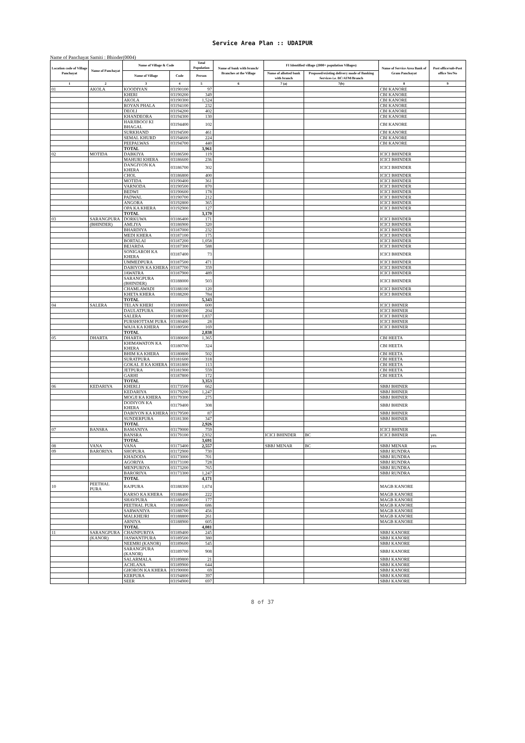Service Area Plan :: UDAIPUR
Name of Panchayat Samiti : Bhinder(0004)
| Location code of Village Panchayat | Name of Panchayat | Name of Village & Code | | Total Population | Name of bank with branch/ Branches at the Village | FI Identified village (2000+ population Villages) | | Name of Service Area Bank of Gram Panchayat | Post office/sub-Post office Yes/No |
| --- | --- | --- | --- | --- | --- | --- | --- | --- | --- |
| | | Name of Village | Code | Person | | Name of allotted bank with branch | Proposed/existing delivery mode of Banking Services i.e. BC/ATM/Branch | | |
| 1 | 2 | 3 | 4 | 5 | 6 | 7 (a) | 7(b) | 8 | 9 |
| 01 | AKOLA | KOODIYAN | 03190100 | 97 | | | | CBI KANORE | |
| | | KHERI | 03190200 | 349 | | | | CBI KANORE | |
| | | AKOLA | 03190300 | 1,524 | | | | CBI KANORE | |
| | | ROYAN PHALA | 03194100 | 232 | | | | CBI KANORE | |
| | | DEOLI | 03194200 | 402 | | | | CBI KANORE | |
| | | KHANDEORA | 03194300 | 130 | | | | CBI KANORE | |
| | | HARJIBOOJ KI BHAGAL | 03194400 | 102 | | | | CBI KANORE | |
| | | SURKHAND | 03194500 | 461 | | | | CBI KANORE | |
| | | SEMAL KHURD | 03194600 | 224 | | | | CBI KANORE | |
| | | PEEPALWAS | 03194700 | 440 | | | | CBI KANORE | |
| | | TOTAL | | 3,961 | | | | | |
| 02 | MOTIDA | DABKIYA | 03186500 | 119 | | | | ICICI BHINDER | |
| | | MAHURI KHERA | 03186600 | 236 | | | | ICICI BHINDER | |
| | | DANGIYON KA KHERA | 03186700 | 302 | | | | ICICI BHINDER | |
| | | CHOL | 03186800 | 400 | | | | ICICI BHINDER | |
| | | MOTIDA | 03190400 | 361 | | | | ICICI BHINDER | |
| | | VARNODA | 03190500 | 870 | | | | ICICI BHINDER | |
| | | BEDWI | 03190600 | 178 | | | | ICICI BHINDER | |
| | | PADWAL | 03190700 | 212 | | | | ICICI BHINDER | |
| | | ANGORA | 03192800 | 365 | | | | ICICI BHINDER | |
| | | OPA KA KHERA | 03192900 | 127 | | | | ICICI BHINDER | |
| | | TOTAL | | 3,170 | | | | | |
| 03 | SARANGPURA | DORKUWA | 03186400 | 171 | | | | ICICI BHINDER | |
| | (BHINDER) | AMLIYA | 03186900 | 320 | | | | ICICI BHINDER | |
| | | BHARDIYA | 03187000 | 232 | | | | ICICI BHINDER | |
| | | MEDI KHERA | 03187100 | 175 | | | | ICICI BHINDER | |
| | | BORTALAI | 03187200 | 1,058 | | | | ICICI BHINDER | |
| | | BEJARDA | 03187300 | 588 | | | | ICICI BHINDER | |
| | | SONIGAROH KA KHERA | 03187400 | 73 | | | | ICICI BHINDER | |
| | | UMMEDPURA | 03187500 | 471 | | | | ICICI BHINDER | |
| | | DABIYON KA KHERA | 03187700 | 359 | | | | ICICI BHINDER | |
| | | JAWATRA | 03187900 | 489 | | | | ICICI BHINDER | |
| | | SARANGPURA (BHINDER) | 03188000 | 503 | | | | ICICI BHINDER | |
| | | CHAMLAWADI | 03188100 | 120 | | | | ICICI BHINDER | |
| | | KHETA KHERA | 03188200 | 784 | | | | ICICI BHINDER | |
| | | TOTAL | | 5,343 | | | | | |
| 04 | SALERA | TELAN KHERI | 03180000 | 600 | | | | ICICI BHINER | |
| | | DAULATPURA | 03180200 | 204 | | | | ICICI BHINER | |
| | | SALERA | 03180300 | 1,837 | | | | ICICI BHINER | |
| | | PURSHOTTAM PURA | 03180400 | 28 | | | | ICICI BHINER | |
| | | WAJA KA KHERA | 03180500 | 169 | | | | ICICI BHINER | |
| | | TOTAL | | 2,838 | | | | | |
| 05 | DHARTA | DHARTA | 03180600 | 1,365 | | | | CBI HEETA | |
| | | KHIMAWATON KA KHERA | 03180700 | 324 | | | | CBI HEETA | |
| | | BHIM KA KHERA | 03180800 | 502 | | | | CBI HEETA | |
| | | SURATPURA | 03181600 | 318 | | | | CBI HEETA | |
| | | GOKAL JI KA KHERA | 03181800 | 113 | | | | CBI HEETA | |
| | | JETPURA | 03181900 | 559 | | | | CBI HEETA | |
| | | GARHI | 03187800 | 172 | | | | CBI HEETA | |
| | | TOTAL | | 3,353 | | | | | |
| 06 | KEDARIYA | KHERLI | 03173500 | 662 | | | | SBBJ BHINER | |
| | | KEDARIYA | 03179200 | 1,247 | | | | SBBJ BHINER | |
| | | MOGJI KA KHERA | 03179300 | 275 | | | | SBBJ BHINER | |
| | | DODIYON KA KHERA | 03179400 | 308 | | | | SBBJ BHINER | |
| | | DABIYON KA KHERA | 03179500 | 87 | | | | SBBJ BHINER | |
| | | SUNDERPURA | 03181300 | 347 | | | | SBBJ BHINER | |
| | | TOTAL | | 2,926 | | | | | |
| 07 | BANSRA | BAMANIYA | 03179000 | 759 | | | | ICICI BHINER | |
| | | BANSRA | 03179100 | 2,932 | | ICICI BHINDER | BC | ICICI BHINER | yes |
| | | TOTAL | | 3,691 | | | | | |
| 08 | VANA | VANA | 03173400 | 2,557 | | SBBJ MENAR | BC | SBBJ MENAR | yes |
| 09 | BARORIYA | SHOPURA | 03172900 | 730 | | | | SBBJ RUNDRA | |
| | | KHADODA | 03173000 | 701 | | | | SBBJ RUNDRA | |
| | | AGORIYA | 03173100 | 728 | | | | SBBJ RUNDRA | |
| | | MENPURIYA | 03173200 | 765 | | | | SBBJ RUNDRA | |
| | | BARORIYA | 03173300 | 1,247 | | | | SBBJ RUNDRA | |
| | | TOTAL | | 4,171 | | | | | |
| 10 | PEETHAL PURA | RAJPURA | 03188300 | 1,674 | | | | MAGB KANORE | |
| | | KARSO KA KHERA | 03188400 | 222 | | | | MAGB KANORE | |
| | | SHAVPURA | 03188500 | 177 | | | | MAGB KANORE | |
| | | PEETHAL PURA | 03188600 | 686 | | | | MAGB KANORE | |
| | | SARWANIYA | 03188700 | 456 | | | | MAGB KANORE | |
| | | MALKHEJRI | 03188800 | 261 | | | | MAGB KANORE | |
| | | ARNIYA | 03188900 | 605 | | | | MAGB KANORE | |
| | | TOTAL | | 4,081 | | | | | |
| 11 | SARANGPURA | CHAINPURIYA | 03189400 | 245 | | | | SBBJ KANORE | |
| | (KANOR) | JASWANTPURA | 03189500 | 380 | | | | SBBJ KANORE | |
| | | NEEMRI (KANOR) | 03189600 | 545 | | | | SBBJ KANORE | |
| | | SARANGPURA (KANOR) | 03189700 | 908 | | | | SBBJ KANORE | |
| | | SALARMALA | 03189800 | 21 | | | | SBBJ KANORE | |
| | | ACHLANA | 03189900 | 644 | | | | SBBJ KANORE | |
| | | GHORON KA KHERA | 03190000 | 69 | | | | SBBJ KANORE | |
| | | KERPURA | 03194800 | 397 | | | | SBBJ KANORE | |
| | | SEER | 03194900 | 697 | | | | SBBJ KANORE | |
8 of 37